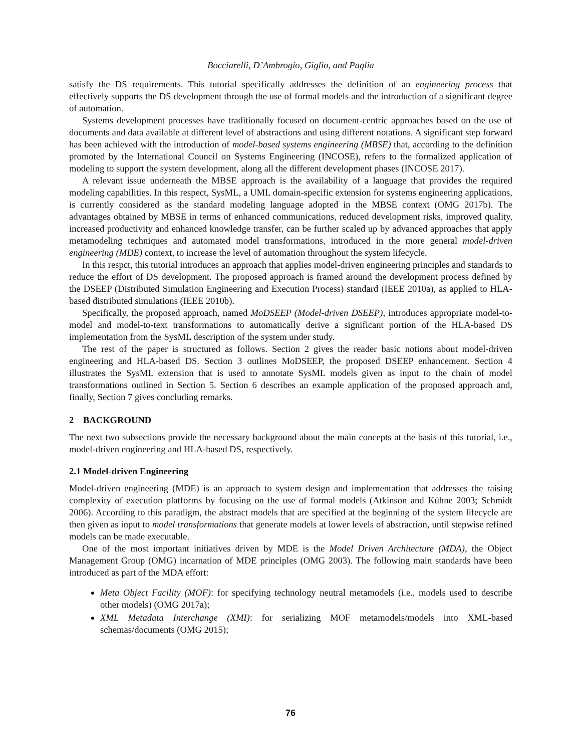Bocciarelli, D’Ambrogio, Giglio, and Paglia
satisfy the DS requirements. This tutorial specifically addresses the definition of an engineering process that effectively supports the DS development through the use of formal models and the introduction of a significant degree of automation.
Systems development processes have traditionally focused on document-centric approaches based on the use of documents and data available at different level of abstractions and using different notations. A significant step forward has been achieved with the introduction of model-based systems engineering (MBSE) that, according to the definition promoted by the International Council on Systems Engineering (INCOSE), refers to the formalized application of modeling to support the system development, along all the different development phases (INCOSE 2017).
A relevant issue underneath the MBSE approach is the availability of a language that provides the required modeling capabilities. In this respect, SysML, a UML domain-specific extension for systems engineering applications, is currently considered as the standard modeling language adopted in the MBSE context (OMG 2017b). The advantages obtained by MBSE in terms of enhanced communications, reduced development risks, improved quality, increased productivity and enhanced knowledge transfer, can be further scaled up by advanced approaches that apply metamodeling techniques and automated model transformations, introduced in the more general model-driven engineering (MDE) context, to increase the level of automation throughout the system lifecycle.
In this respct, this tutorial introduces an approach that applies model-driven engineering principles and standards to reduce the effort of DS development. The proposed approach is framed around the development process defined by the DSEEP (Distributed Simulation Engineering and Execution Process) standard (IEEE 2010a), as applied to HLA-based distributed simulations (IEEE 2010b).
Specifically, the proposed approach, named MoDSEEP (Model-driven DSEEP), introduces appropriate model-to-model and model-to-text transformations to automatically derive a significant portion of the HLA-based DS implementation from the SysML description of the system under study.
The rest of the paper is structured as follows. Section 2 gives the reader basic notions about model-driven engineering and HLA-based DS. Section 3 outlines MoDSEEP, the proposed DSEEP enhancement. Section 4 illustrates the SysML extension that is used to annotate SysML models given as input to the chain of model transformations outlined in Section 5. Section 6 describes an example application of the proposed approach and, finally, Section 7 gives concluding remarks.
2 BACKGROUND
The next two subsections provide the necessary background about the main concepts at the basis of this tutorial, i.e., model-driven engineering and HLA-based DS, respectively.
2.1 Model-driven Engineering
Model-driven engineering (MDE) is an approach to system design and implementation that addresses the raising complexity of execution platforms by focusing on the use of formal models (Atkinson and Kühne 2003; Schmidt 2006). According to this paradigm, the abstract models that are specified at the beginning of the system lifecycle are then given as input to model transformations that generate models at lower levels of abstraction, until stepwise refined models can be made executable.
One of the most important initiatives driven by MDE is the Model Driven Architecture (MDA), the Object Management Group (OMG) incarnation of MDE principles (OMG 2003). The following main standards have been introduced as part of the MDA effort:
Meta Object Facility (MOF): for specifying technology neutral metamodels (i.e., models used to describe other models) (OMG 2017a);
XML Metadata Interchange (XMI): for serializing MOF metamodels/models into XML-based schemas/documents (OMG 2015);
76